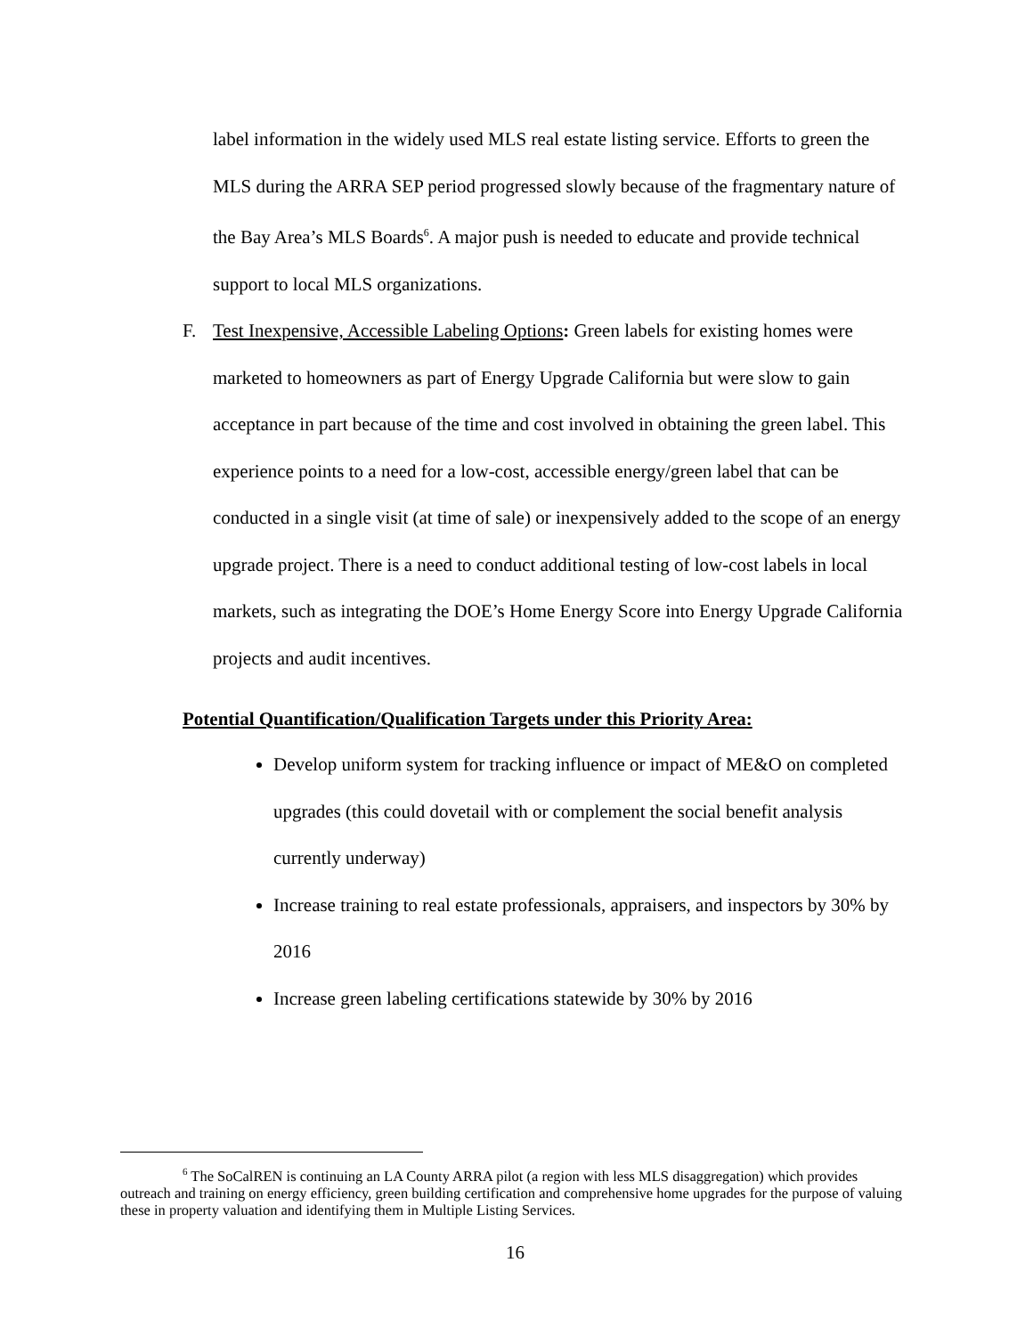label information in the widely used MLS real estate listing service. Efforts to green the MLS during the ARRA SEP period progressed slowly because of the fragmentary nature of the Bay Area’s MLS Boards<sup>6</sup>. A major push is needed to educate and provide technical support to local MLS organizations.
F. Test Inexpensive, Accessible Labeling Options: Green labels for existing homes were marketed to homeowners as part of Energy Upgrade California but were slow to gain acceptance in part because of the time and cost involved in obtaining the green label. This experience points to a need for a low-cost, accessible energy/green label that can be conducted in a single visit (at time of sale) or inexpensively added to the scope of an energy upgrade project. There is a need to conduct additional testing of low-cost labels in local markets, such as integrating the DOE’s Home Energy Score into Energy Upgrade California projects and audit incentives.
Potential Quantification/Qualification Targets under this Priority Area:
Develop uniform system for tracking influence or impact of ME&O on completed upgrades (this could dovetail with or complement the social benefit analysis currently underway)
Increase training to real estate professionals, appraisers, and inspectors by 30% by 2016
Increase green labeling certifications statewide by 30% by 2016
<sup>6</sup> The SoCalREN is continuing an LA County ARRA pilot (a region with less MLS disaggregation) which provides outreach and training on energy efficiency, green building certification and comprehensive home upgrades for the purpose of valuing these in property valuation and identifying them in Multiple Listing Services.
16